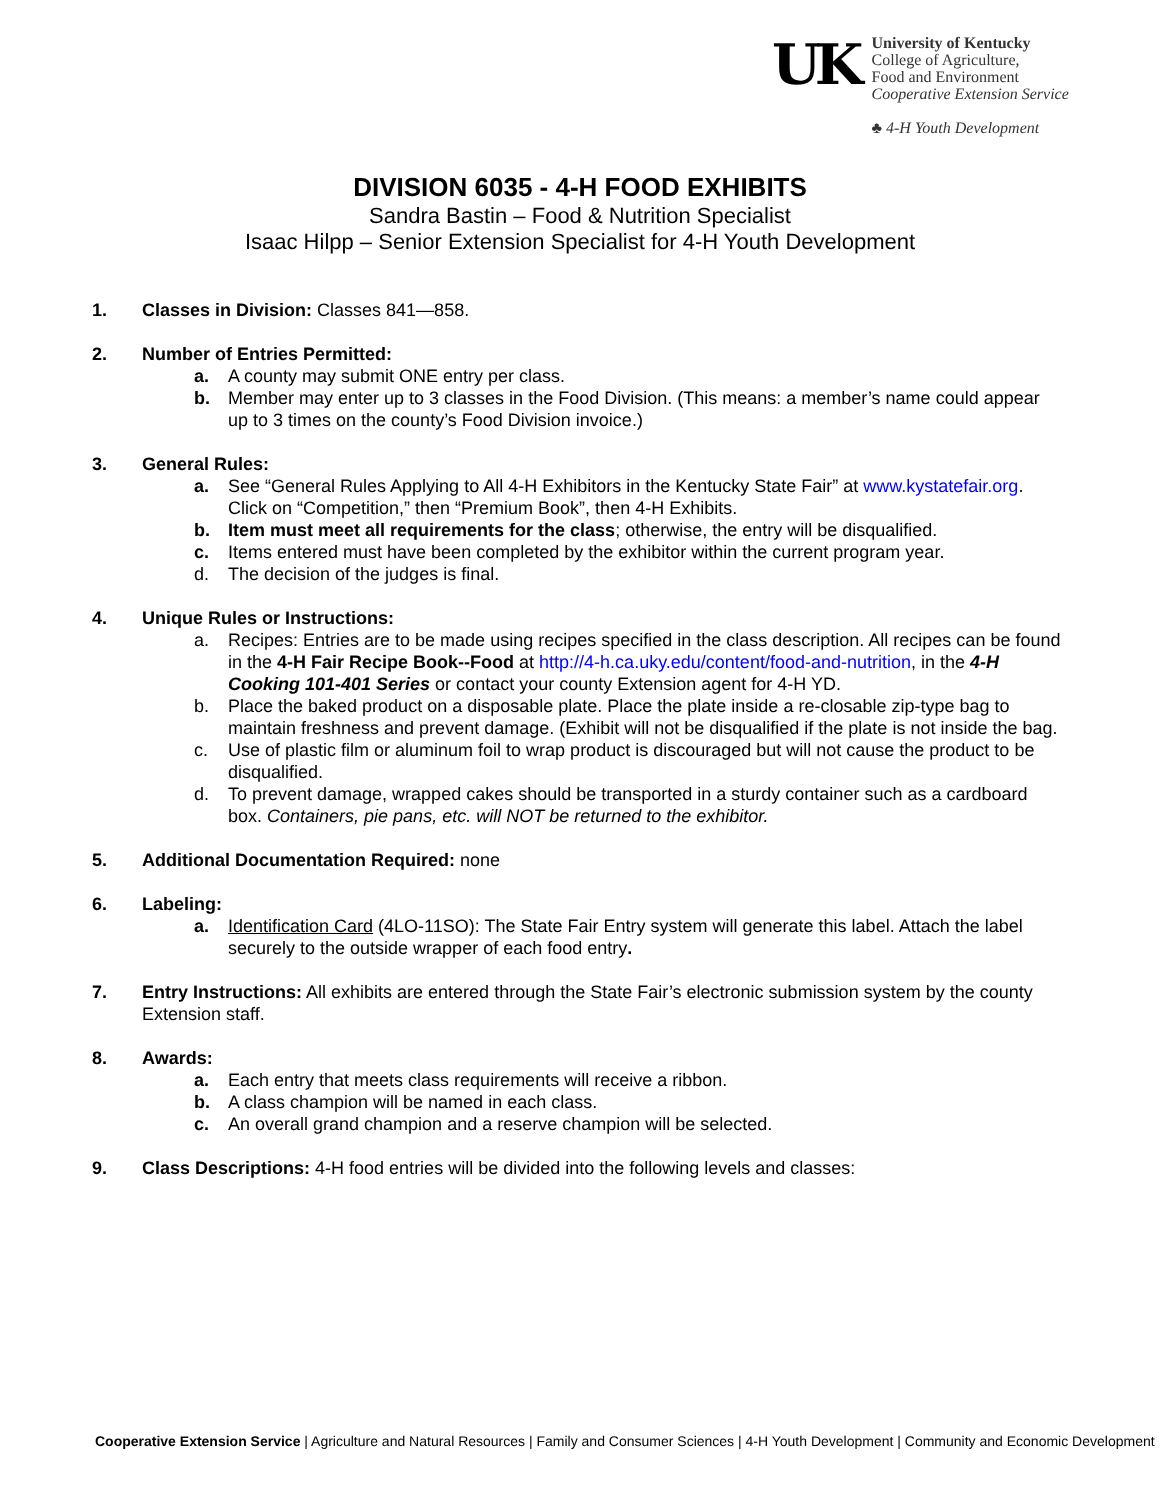UK
University of Kentucky
College of Agriculture,
Food and Environment
Cooperative Extension Service
♣ 4-H Youth Development
DIVISION 6035 - 4-H FOOD EXHIBITS
Sandra Bastin – Food & Nutrition Specialist
Isaac Hilpp – Senior Extension Specialist for 4-H Youth Development
1. Classes in Division: Classes 841—858.
2. Number of Entries Permitted:
a. A county may submit ONE entry per class.
b. Member may enter up to 3 classes in the Food Division. (This means: a member’s name could appear up to 3 times on the county’s Food Division invoice.)
3. General Rules:
a. See “General Rules Applying to All 4-H Exhibitors in the Kentucky State Fair” at www.kystatefair.org. Click on “Competition,” then “Premium Book”, then 4-H Exhibits.
b. Item must meet all requirements for the class; otherwise, the entry will be disqualified.
c. Items entered must have been completed by the exhibitor within the current program year.
d. The decision of the judges is final.
4. Unique Rules or Instructions:
a. Recipes: Entries are to be made using recipes specified in the class description. All recipes can be found in the 4-H Fair Recipe Book--Food at http://4-h.ca.uky.edu/content/food-and-nutrition, in the 4-H Cooking 101-401 Series or contact your county Extension agent for 4-H YD.
b. Place the baked product on a disposable plate. Place the plate inside a re-closable zip-type bag to maintain freshness and prevent damage. (Exhibit will not be disqualified if the plate is not inside the bag.
c. Use of plastic film or aluminum foil to wrap product is discouraged but will not cause the product to be disqualified.
d. To prevent damage, wrapped cakes should be transported in a sturdy container such as a cardboard box. Containers, pie pans, etc. will NOT be returned to the exhibitor.
5. Additional Documentation Required: none
6. Labeling:
a. Identification Card (4LO-11SO): The State Fair Entry system will generate this label. Attach the label securely to the outside wrapper of each food entry.
7. Entry Instructions: All exhibits are entered through the State Fair’s electronic submission system by the county Extension staff.
8. Awards:
a. Each entry that meets class requirements will receive a ribbon.
b. A class champion will be named in each class.
c. An overall grand champion and a reserve champion will be selected.
9. Class Descriptions: 4-H food entries will be divided into the following levels and classes:
Cooperative Extension Service | Agriculture and Natural Resources | Family and Consumer Sciences | 4-H Youth Development | Community and Economic Development